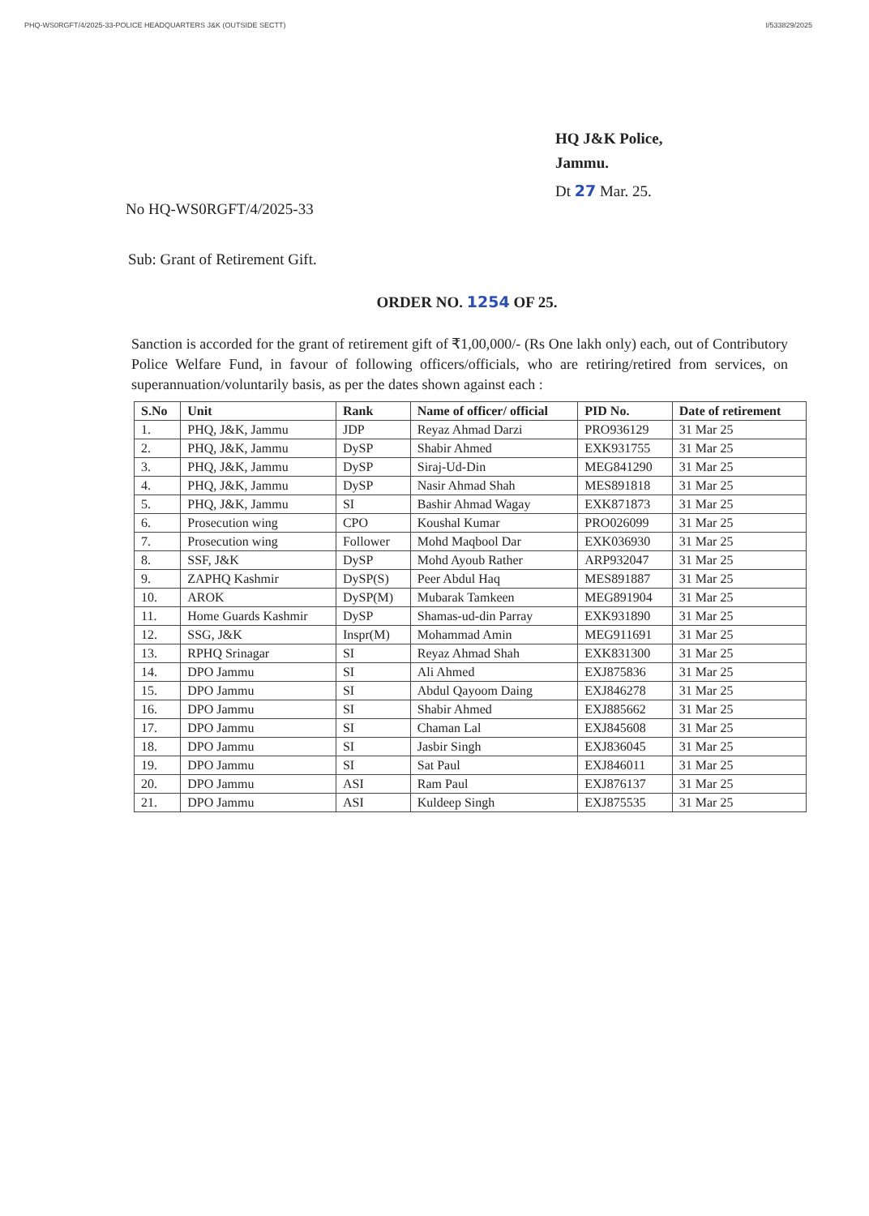PHQ-WS0RGFT/4/2025-33-POLICE HEADQUARTERS J&K (OUTSIDE SECTT) I/533829/2025
HQ J&K Police,
Jammu.
Dt 27 Mar. 25.
No HQ-WS0RGFT/4/2025-33
Sub: Grant of Retirement Gift.
ORDER NO. 1254 OF 25.
Sanction is accorded for the grant of retirement gift of ₹1,00,000/- (Rs One lakh only) each, out of Contributory Police Welfare Fund, in favour of following officers/officials, who are retiring/retired from services, on superannuation/voluntarily basis, as per the dates shown against each :
| S.No | Unit | Rank | Name of officer/ official | PID No. | Date of retirement |
| --- | --- | --- | --- | --- | --- |
| 1. | PHQ, J&K, Jammu | JDP | Reyaz Ahmad Darzi | PRO936129 | 31 Mar 25 |
| 2. | PHQ, J&K, Jammu | DySP | Shabir Ahmed | EXK931755 | 31 Mar 25 |
| 3. | PHQ, J&K, Jammu | DySP | Siraj-Ud-Din | MEG841290 | 31 Mar 25 |
| 4. | PHQ, J&K, Jammu | DySP | Nasir Ahmad Shah | MES891818 | 31 Mar 25 |
| 5. | PHQ, J&K, Jammu | SI | Bashir Ahmad Wagay | EXK871873 | 31 Mar 25 |
| 6. | Prosecution wing | CPO | Koushal Kumar | PRO026099 | 31 Mar 25 |
| 7. | Prosecution wing | Follower | Mohd Maqbool Dar | EXK036930 | 31 Mar 25 |
| 8. | SSF, J&K | DySP | Mohd Ayoub Rather | ARP932047 | 31 Mar 25 |
| 9. | ZAPHQ Kashmir | DySP(S) | Peer Abdul Haq | MES891887 | 31 Mar 25 |
| 10. | AROK | DySP(M) | Mubarak Tamkeen | MEG891904 | 31 Mar 25 |
| 11. | Home Guards Kashmir | DySP | Shamas-ud-din Parray | EXK931890 | 31 Mar 25 |
| 12. | SSG, J&K | Inspr(M) | Mohammad Amin | MEG911691 | 31 Mar 25 |
| 13. | RPHQ Srinagar | SI | Reyaz Ahmad Shah | EXK831300 | 31 Mar 25 |
| 14. | DPO Jammu | SI | Ali Ahmed | EXJ875836 | 31 Mar 25 |
| 15. | DPO Jammu | SI | Abdul Qayoom Daing | EXJ846278 | 31 Mar 25 |
| 16. | DPO Jammu | SI | Shabir Ahmed | EXJ885662 | 31 Mar 25 |
| 17. | DPO Jammu | SI | Chaman Lal | EXJ845608 | 31 Mar 25 |
| 18. | DPO Jammu | SI | Jasbir Singh | EXJ836045 | 31 Mar 25 |
| 19. | DPO Jammu | SI | Sat Paul | EXJ846011 | 31 Mar 25 |
| 20. | DPO Jammu | ASI | Ram Paul | EXJ876137 | 31 Mar 25 |
| 21. | DPO Jammu | ASI | Kuldeep Singh | EXJ875535 | 31 Mar 25 |